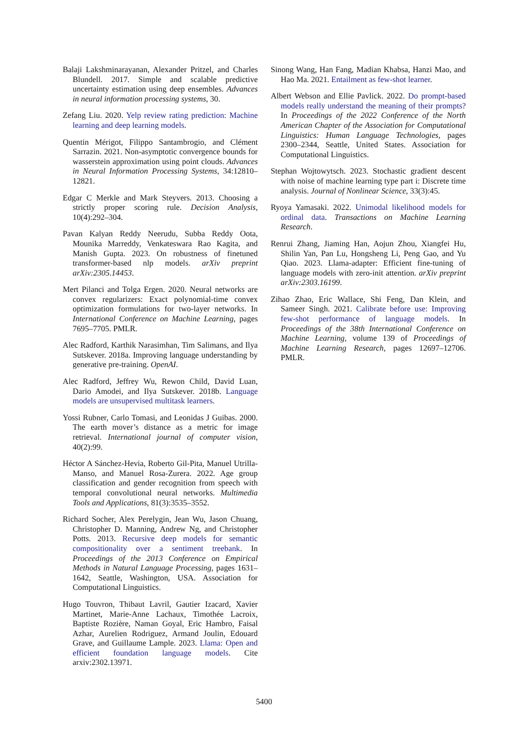Balaji Lakshminarayanan, Alexander Pritzel, and Charles Blundell. 2017. Simple and scalable predictive uncertainty estimation using deep ensembles. Advances in neural information processing systems, 30.
Zefang Liu. 2020. Yelp review rating prediction: Machine learning and deep learning models.
Quentin Mérigot, Filippo Santambrogio, and Clément Sarrazin. 2021. Non-asymptotic convergence bounds for wasserstein approximation using point clouds. Advances in Neural Information Processing Systems, 34:12810–12821.
Edgar C Merkle and Mark Steyvers. 2013. Choosing a strictly proper scoring rule. Decision Analysis, 10(4):292–304.
Pavan Kalyan Reddy Neerudu, Subba Reddy Oota, Mounika Marreddy, Venkateswara Rao Kagita, and Manish Gupta. 2023. On robustness of finetuned transformer-based nlp models. arXiv preprint arXiv:2305.14453.
Mert Pilanci and Tolga Ergen. 2020. Neural networks are convex regularizers: Exact polynomial-time convex optimization formulations for two-layer networks. In International Conference on Machine Learning, pages 7695–7705. PMLR.
Alec Radford, Karthik Narasimhan, Tim Salimans, and Ilya Sutskever. 2018a. Improving language understanding by generative pre-training. OpenAI.
Alec Radford, Jeffrey Wu, Rewon Child, David Luan, Dario Amodei, and Ilya Sutskever. 2018b. Language models are unsupervised multitask learners.
Yossi Rubner, Carlo Tomasi, and Leonidas J Guibas. 2000. The earth mover’s distance as a metric for image retrieval. International journal of computer vision, 40(2):99.
Héctor A Sánchez-Hevia, Roberto Gil-Pita, Manuel Utrilla-Manso, and Manuel Rosa-Zurera. 2022. Age group classification and gender recognition from speech with temporal convolutional neural networks. Multimedia Tools and Applications, 81(3):3535–3552.
Richard Socher, Alex Perelygin, Jean Wu, Jason Chuang, Christopher D. Manning, Andrew Ng, and Christopher Potts. 2013. Recursive deep models for semantic compositionality over a sentiment treebank. In Proceedings of the 2013 Conference on Empirical Methods in Natural Language Processing, pages 1631–1642, Seattle, Washington, USA. Association for Computational Linguistics.
Hugo Touvron, Thibaut Lavril, Gautier Izacard, Xavier Martinet, Marie-Anne Lachaux, Timothée Lacroix, Baptiste Rozière, Naman Goyal, Eric Hambro, Faisal Azhar, Aurelien Rodriguez, Armand Joulin, Edouard Grave, and Guillaume Lample. 2023. Llama: Open and efficient foundation language models. Cite arxiv:2302.13971.
Sinong Wang, Han Fang, Madian Khabsa, Hanzi Mao, and Hao Ma. 2021. Entailment as few-shot learner.
Albert Webson and Ellie Pavlick. 2022. Do prompt-based models really understand the meaning of their prompts? In Proceedings of the 2022 Conference of the North American Chapter of the Association for Computational Linguistics: Human Language Technologies, pages 2300–2344, Seattle, United States. Association for Computational Linguistics.
Stephan Wojtowytsch. 2023. Stochastic gradient descent with noise of machine learning type part i: Discrete time analysis. Journal of Nonlinear Science, 33(3):45.
Ryoya Yamasaki. 2022. Unimodal likelihood models for ordinal data. Transactions on Machine Learning Research.
Renrui Zhang, Jiaming Han, Aojun Zhou, Xiangfei Hu, Shilin Yan, Pan Lu, Hongsheng Li, Peng Gao, and Yu Qiao. 2023. Llama-adapter: Efficient fine-tuning of language models with zero-init attention. arXiv preprint arXiv:2303.16199.
Zihao Zhao, Eric Wallace, Shi Feng, Dan Klein, and Sameer Singh. 2021. Calibrate before use: Improving few-shot performance of language models. In Proceedings of the 38th International Conference on Machine Learning, volume 139 of Proceedings of Machine Learning Research, pages 12697–12706. PMLR.
5400